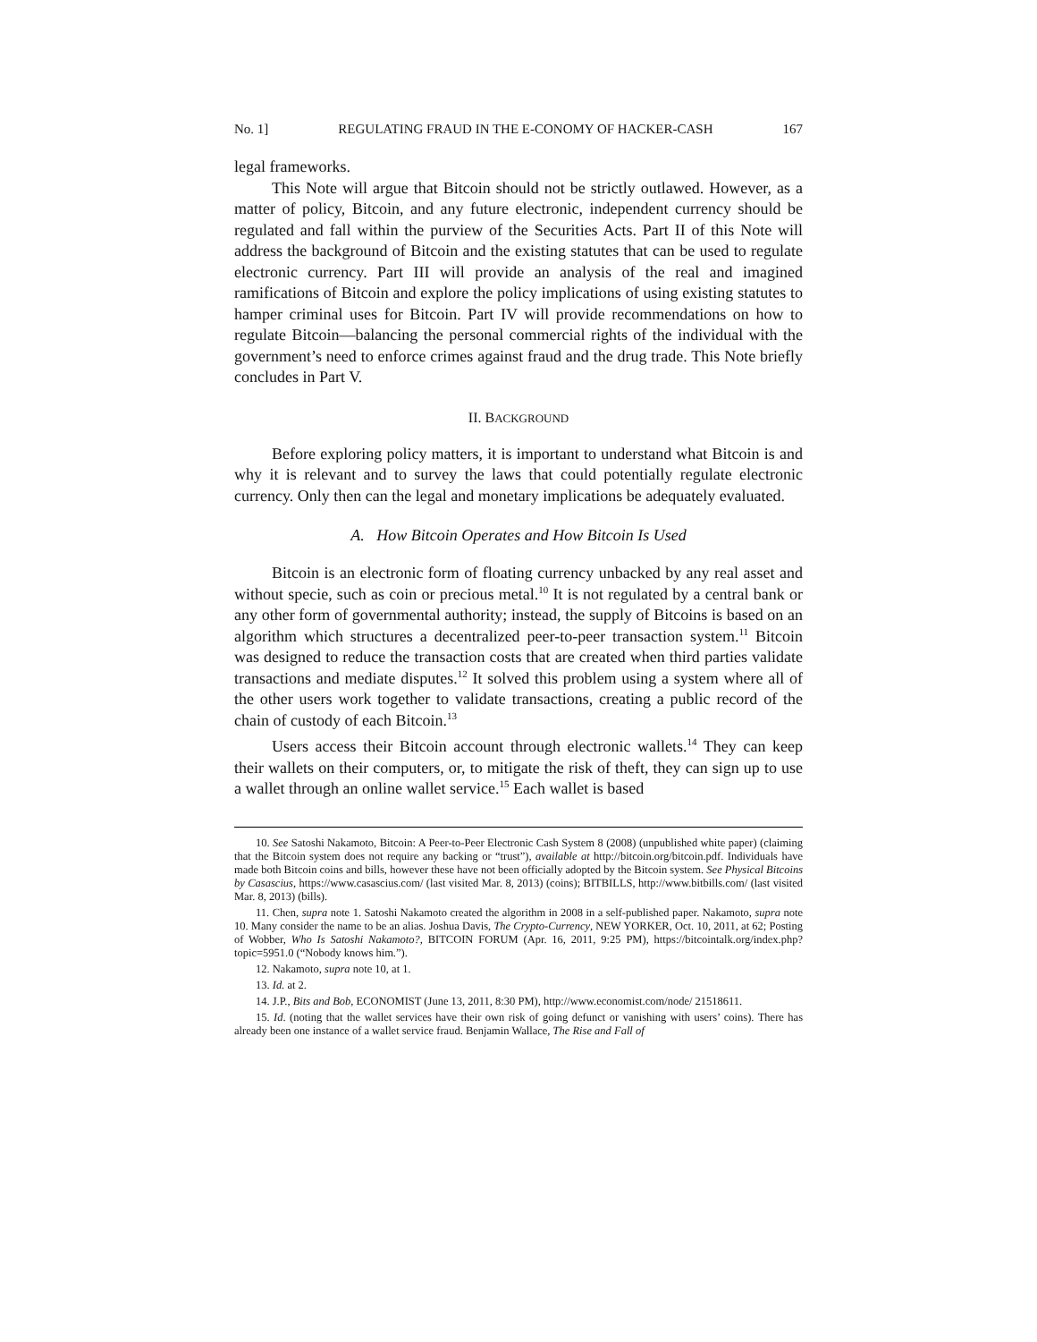No. 1] REGULATING FRAUD IN THE E-CONOMY OF HACKER-CASH 167
legal frameworks.
This Note will argue that Bitcoin should not be strictly outlawed. However, as a matter of policy, Bitcoin, and any future electronic, independent currency should be regulated and fall within the purview of the Securities Acts. Part II of this Note will address the background of Bitcoin and the existing statutes that can be used to regulate electronic currency. Part III will provide an analysis of the real and imagined ramifications of Bitcoin and explore the policy implications of using existing statutes to hamper criminal uses for Bitcoin. Part IV will provide recommendations on how to regulate Bitcoin—balancing the personal commercial rights of the individual with the government’s need to enforce crimes against fraud and the drug trade. This Note briefly concludes in Part V.
II. BACKGROUND
Before exploring policy matters, it is important to understand what Bitcoin is and why it is relevant and to survey the laws that could potentially regulate electronic currency. Only then can the legal and monetary implications be adequately evaluated.
A. How Bitcoin Operates and How Bitcoin Is Used
Bitcoin is an electronic form of floating currency unbacked by any real asset and without specie, such as coin or precious metal.<sup>10</sup> It is not regulated by a central bank or any other form of governmental authority; instead, the supply of Bitcoins is based on an algorithm which structures a decentralized peer-to-peer transaction system.<sup>11</sup> Bitcoin was designed to reduce the transaction costs that are created when third parties validate transactions and mediate disputes.<sup>12</sup> It solved this problem using a system where all of the other users work together to validate transactions, creating a public record of the chain of custody of each Bitcoin.<sup>13</sup>
Users access their Bitcoin account through electronic wallets.<sup>14</sup> They can keep their wallets on their computers, or, to mitigate the risk of theft, they can sign up to use a wallet through an online wallet service.<sup>15</sup> Each wallet is based
10. See Satoshi Nakamoto, Bitcoin: A Peer-to-Peer Electronic Cash System 8 (2008) (unpublished white paper) (claiming that the Bitcoin system does not require any backing or “trust”), available at http://bitcoin.org/bitcoin.pdf. Individuals have made both Bitcoin coins and bills, however these have not been officially adopted by the Bitcoin system. See Physical Bitcoins by Casascius, https://www.casascius.com/ (last visited Mar. 8, 2013) (coins); BITBILLS, http://www.bitbills.com/ (last visited Mar. 8, 2013) (bills).
11. Chen, supra note 1. Satoshi Nakamoto created the algorithm in 2008 in a self-published paper. Nakamoto, supra note 10. Many consider the name to be an alias. Joshua Davis, The Crypto-Currency, NEW YORKER, Oct. 10, 2011, at 62; Posting of Wobber, Who Is Satoshi Nakamoto?, BITCOIN FORUM (Apr. 16, 2011, 9:25 PM), https://bitcointalk.org/index.php?topic=5951.0 (“Nobody knows him.”).
12. Nakamoto, supra note 10, at 1.
13. Id. at 2.
14. J.P., Bits and Bob, ECONOMIST (June 13, 2011, 8:30 PM), http://www.economist.com/node/ 21518611.
15. Id. (noting that the wallet services have their own risk of going defunct or vanishing with users’ coins). There has already been one instance of a wallet service fraud. Benjamin Wallace, The Rise and Fall of